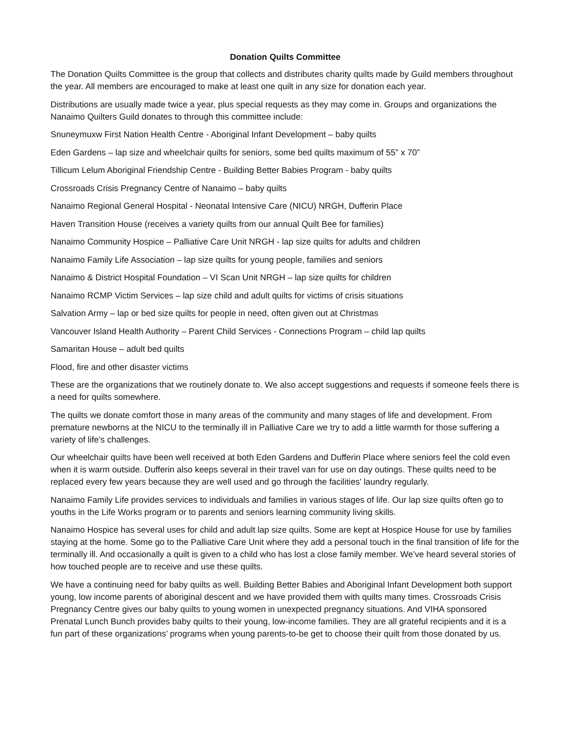Donation Quilts Committee
The Donation Quilts Committee is the group that collects and distributes charity quilts made by Guild members throughout the year. All members are encouraged to make at least one quilt in any size for donation each year.
Distributions are usually made twice a year, plus special requests as they may come in. Groups and organizations the Nanaimo Quilters Guild donates to through this committee include:
Snuneymuxw First Nation Health Centre - Aboriginal Infant Development – baby quilts
Eden Gardens – lap size and wheelchair quilts for seniors, some bed quilts maximum of 55” x 70”
Tillicum Lelum Aboriginal Friendship Centre - Building Better Babies Program - baby quilts
Crossroads Crisis Pregnancy Centre of Nanaimo – baby quilts
Nanaimo Regional General Hospital - Neonatal Intensive Care (NICU) NRGH, Dufferin Place
Haven Transition House (receives a variety quilts from our annual Quilt Bee for families)
Nanaimo Community Hospice – Palliative Care Unit NRGH - lap size quilts for adults and children
Nanaimo Family Life Association – lap size quilts for young people, families and seniors
Nanaimo & District Hospital Foundation – VI Scan Unit NRGH – lap size quilts for children
Nanaimo RCMP Victim Services – lap size child and adult quilts for victims of crisis situations
Salvation Army – lap or bed size quilts for people in need, often given out at Christmas
Vancouver Island Health Authority – Parent Child Services - Connections Program – child lap quilts
Samaritan House – adult bed quilts
Flood, fire and other disaster victims
These are the organizations that we routinely donate to. We also accept suggestions and requests if someone feels there is a need for quilts somewhere.
The quilts we donate comfort those in many areas of the community and many stages of life and development. From premature newborns at the NICU to the terminally ill in Palliative Care we try to add a little warmth for those suffering a variety of life’s challenges.
Our wheelchair quilts have been well received at both Eden Gardens and Dufferin Place where seniors feel the cold even when it is warm outside. Dufferin also keeps several in their travel van for use on day outings. These quilts need to be replaced every few years because they are well used and go through the facilities’ laundry regularly.
Nanaimo Family Life provides services to individuals and families in various stages of life. Our lap size quilts often go to youths in the Life Works program or to parents and seniors learning community living skills.
Nanaimo Hospice has several uses for child and adult lap size quilts. Some are kept at Hospice House for use by families staying at the home. Some go to the Palliative Care Unit where they add a personal touch in the final transition of life for the terminally ill. And occasionally a quilt is given to a child who has lost a close family member. We’ve heard several stories of how touched people are to receive and use these quilts.
We have a continuing need for baby quilts as well. Building Better Babies and Aboriginal Infant Development both support young, low income parents of aboriginal descent and we have provided them with quilts many times. Crossroads Crisis Pregnancy Centre gives our baby quilts to young women in unexpected pregnancy situations. And VIHA sponsored Prenatal Lunch Bunch provides baby quilts to their young, low-income families. They are all grateful recipients and it is a fun part of these organizations’ programs when young parents-to-be get to choose their quilt from those donated by us.